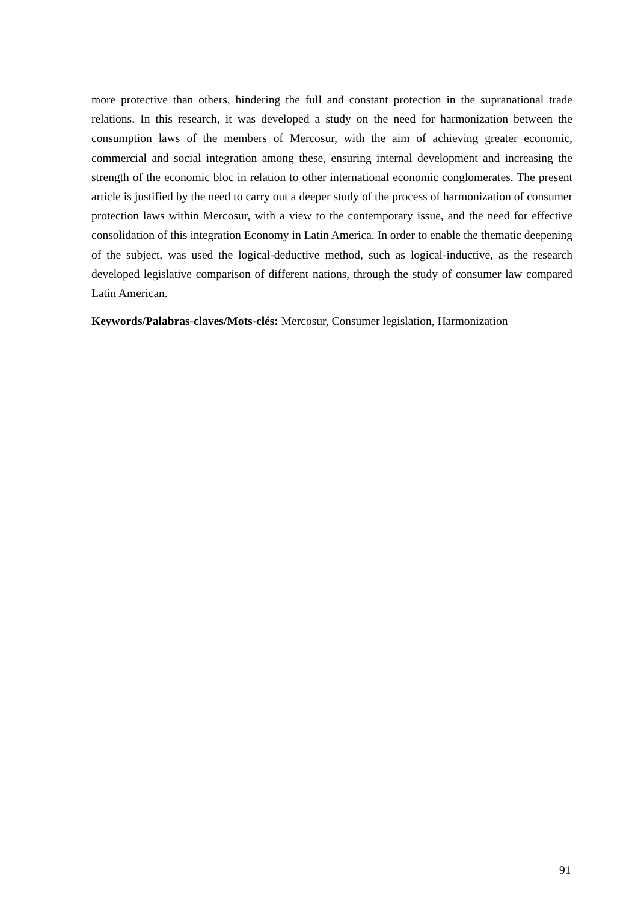more protective than others, hindering the full and constant protection in the supranational trade relations. In this research, it was developed a study on the need for harmonization between the consumption laws of the members of Mercosur, with the aim of achieving greater economic, commercial and social integration among these, ensuring internal development and increasing the strength of the economic bloc in relation to other international economic conglomerates. The present article is justified by the need to carry out a deeper study of the process of harmonization of consumer protection laws within Mercosur, with a view to the contemporary issue, and the need for effective consolidation of this integration Economy in Latin America. In order to enable the thematic deepening of the subject, was used the logical-deductive method, such as logical-inductive, as the research developed legislative comparison of different nations, through the study of consumer law compared Latin American.
Keywords/Palabras-claves/Mots-clés: Mercosur, Consumer legislation, Harmonization
91